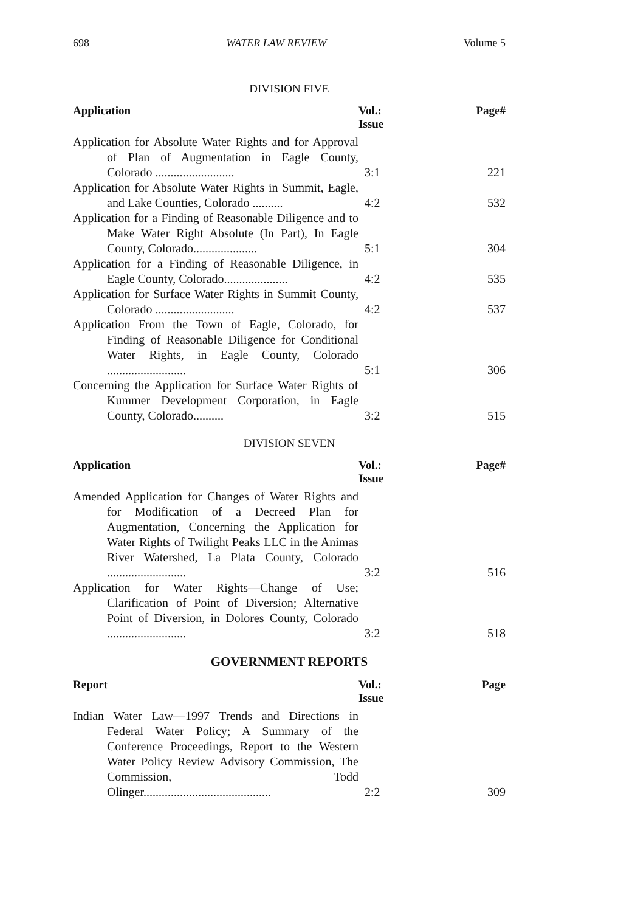698 WATER LAW REVIEW Volume 5
DIVISION FIVE
| Application | Vol.: Issue | Page# |
| --- | --- | --- |
| Application for Absolute Water Rights and for Approval of Plan of Augmentation in Eagle County, Colorado .......................... | 3:1 | 221 |
| Application for Absolute Water Rights in Summit, Eagle, and Lake Counties, Colorado .......... | 4:2 | 532 |
| Application for a Finding of Reasonable Diligence and to Make Water Right Absolute (In Part), In Eagle County, Colorado..................... | 5:1 | 304 |
| Application for a Finding of Reasonable Diligence, in Eagle County, Colorado..................... | 4:2 | 535 |
| Application for Surface Water Rights in Summit County, Colorado .......................... | 4:2 | 537 |
| Application From the Town of Eagle, Colorado, for Finding of Reasonable Diligence for Conditional Water Rights, in Eagle County, Colorado .......................... | 5:1 | 306 |
| Concerning the Application for Surface Water Rights of Kummer Development Corporation, in Eagle County, Colorado.......... | 3:2 | 515 |
DIVISION SEVEN
| Application | Vol.: Issue | Page# |
| --- | --- | --- |
| Amended Application for Changes of Water Rights and for Modification of a Decreed Plan for Augmentation, Concerning the Application for Water Rights of Twilight Peaks LLC in the Animas River Watershed, La Plata County, Colorado .......................... | 3:2 | 516 |
| Application for Water Rights—Change of Use; Clarification of Point of Diversion; Alternative Point of Diversion, in Dolores County, Colorado .......................... | 3:2 | 518 |
GOVERNMENT REPORTS
| Report | Vol.: Issue | Page |
| --- | --- | --- |
| Indian Water Law—1997 Trends and Directions in Federal Water Policy; A Summary of the Conference Proceedings, Report to the Western Water Policy Review Advisory Commission, The Commission, Todd Olinger.......................................... | 2:2 | 309 |